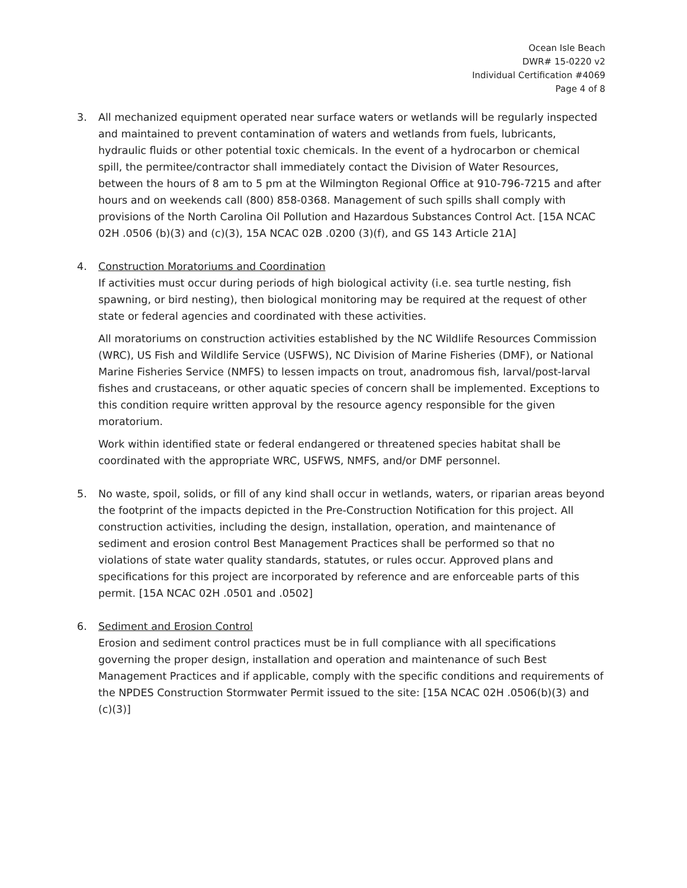Ocean Isle Beach
DWR# 15-0220 v2
Individual Certification #4069
Page 4 of 8
3. All mechanized equipment operated near surface waters or wetlands will be regularly inspected and maintained to prevent contamination of waters and wetlands from fuels, lubricants, hydraulic fluids or other potential toxic chemicals. In the event of a hydrocarbon or chemical spill, the permitee/contractor shall immediately contact the Division of Water Resources, between the hours of 8 am to 5 pm at the Wilmington Regional Office at 910-796-7215 and after hours and on weekends call (800) 858-0368. Management of such spills shall comply with provisions of the North Carolina Oil Pollution and Hazardous Substances Control Act. [15A NCAC 02H .0506 (b)(3) and (c)(3), 15A NCAC 02B .0200 (3)(f), and GS 143 Article 21A]
4. Construction Moratoriums and Coordination
If activities must occur during periods of high biological activity (i.e. sea turtle nesting, fish spawning, or bird nesting), then biological monitoring may be required at the request of other state or federal agencies and coordinated with these activities.
All moratoriums on construction activities established by the NC Wildlife Resources Commission (WRC), US Fish and Wildlife Service (USFWS), NC Division of Marine Fisheries (DMF), or National Marine Fisheries Service (NMFS) to lessen impacts on trout, anadromous fish, larval/post-larval fishes and crustaceans, or other aquatic species of concern shall be implemented. Exceptions to this condition require written approval by the resource agency responsible for the given moratorium.
Work within identified state or federal endangered or threatened species habitat shall be coordinated with the appropriate WRC, USFWS, NMFS, and/or DMF personnel.
5. No waste, spoil, solids, or fill of any kind shall occur in wetlands, waters, or riparian areas beyond the footprint of the impacts depicted in the Pre-Construction Notification for this project. All construction activities, including the design, installation, operation, and maintenance of sediment and erosion control Best Management Practices shall be performed so that no violations of state water quality standards, statutes, or rules occur. Approved plans and specifications for this project are incorporated by reference and are enforceable parts of this permit. [15A NCAC 02H .0501 and .0502]
6. Sediment and Erosion Control
Erosion and sediment control practices must be in full compliance with all specifications governing the proper design, installation and operation and maintenance of such Best Management Practices and if applicable, comply with the specific conditions and requirements of the NPDES Construction Stormwater Permit issued to the site: [15A NCAC 02H .0506(b)(3) and (c)(3)]